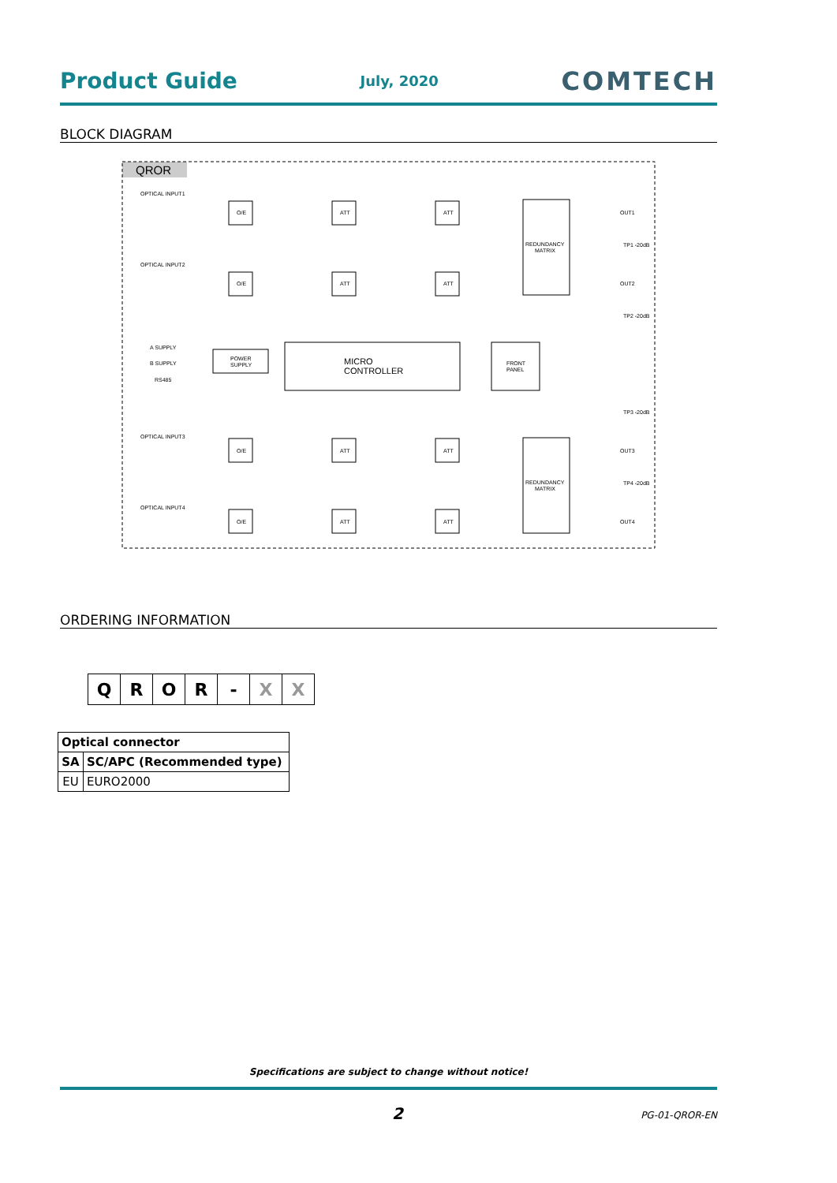Product Guide July, 2020 COMTECH
BLOCK DIAGRAM
QROR
OPTICAL INPUT1
OPTICAL INPUT2
OPTICAL INPUT3
OPTICAL INPUT4
A SUPPLY
B SUPPLY
RS485
POWER
SUPPLY
MICRO
CONTROLLER
FRONT
PANEL
REDUNDANCY
MATRIX
REDUNDANCY
MATRIX
O/E
ATT
ATT
O/E
ATT
ATT
O/E
ATT
ATT
O/E
ATT
ATT
OUT1
OUT2
OUT3
OUT4
TP1 -20dB
TP2 -20dB
TP3 -20dB
TP4 -20dB
ORDERING INFORMATION
| Q | R | O | R | - | X | X |
| Optical connector | |
| --- | --- |
| SA | SC/APC (Recommended type) |
| EU | EURO2000 |
Specifications are subject to change without notice!
2 PG-01-QROR-EN